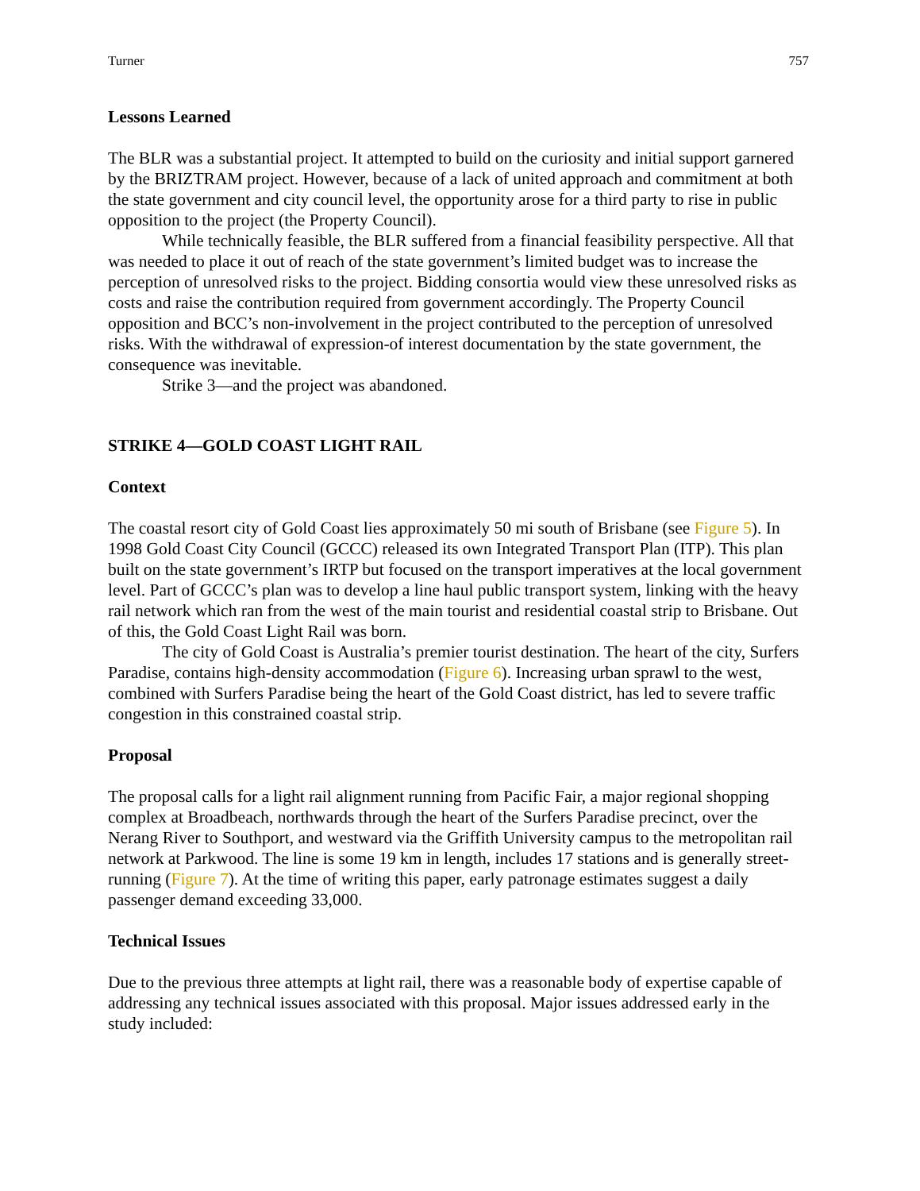Turner 757
Lessons Learned
The BLR was a substantial project. It attempted to build on the curiosity and initial support garnered by the BRIZTRAM project. However, because of a lack of united approach and commitment at both the state government and city council level, the opportunity arose for a third party to rise in public opposition to the project (the Property Council).
While technically feasible, the BLR suffered from a financial feasibility perspective. All that was needed to place it out of reach of the state government’s limited budget was to increase the perception of unresolved risks to the project. Bidding consortia would view these unresolved risks as costs and raise the contribution required from government accordingly. The Property Council opposition and BCC’s non-involvement in the project contributed to the perception of unresolved risks. With the withdrawal of expression-of interest documentation by the state government, the consequence was inevitable.
Strike 3—and the project was abandoned.
STRIKE 4—GOLD COAST LIGHT RAIL
Context
The coastal resort city of Gold Coast lies approximately 50 mi south of Brisbane (see Figure 5). In 1998 Gold Coast City Council (GCCC) released its own Integrated Transport Plan (ITP). This plan built on the state government’s IRTP but focused on the transport imperatives at the local government level. Part of GCCC’s plan was to develop a line haul public transport system, linking with the heavy rail network which ran from the west of the main tourist and residential coastal strip to Brisbane. Out of this, the Gold Coast Light Rail was born.
The city of Gold Coast is Australia’s premier tourist destination. The heart of the city, Surfers Paradise, contains high-density accommodation (Figure 6). Increasing urban sprawl to the west, combined with Surfers Paradise being the heart of the Gold Coast district, has led to severe traffic congestion in this constrained coastal strip.
Proposal
The proposal calls for a light rail alignment running from Pacific Fair, a major regional shopping complex at Broadbeach, northwards through the heart of the Surfers Paradise precinct, over the Nerang River to Southport, and westward via the Griffith University campus to the metropolitan rail network at Parkwood. The line is some 19 km in length, includes 17 stations and is generally street-running (Figure 7). At the time of writing this paper, early patronage estimates suggest a daily passenger demand exceeding 33,000.
Technical Issues
Due to the previous three attempts at light rail, there was a reasonable body of expertise capable of addressing any technical issues associated with this proposal. Major issues addressed early in the study included: